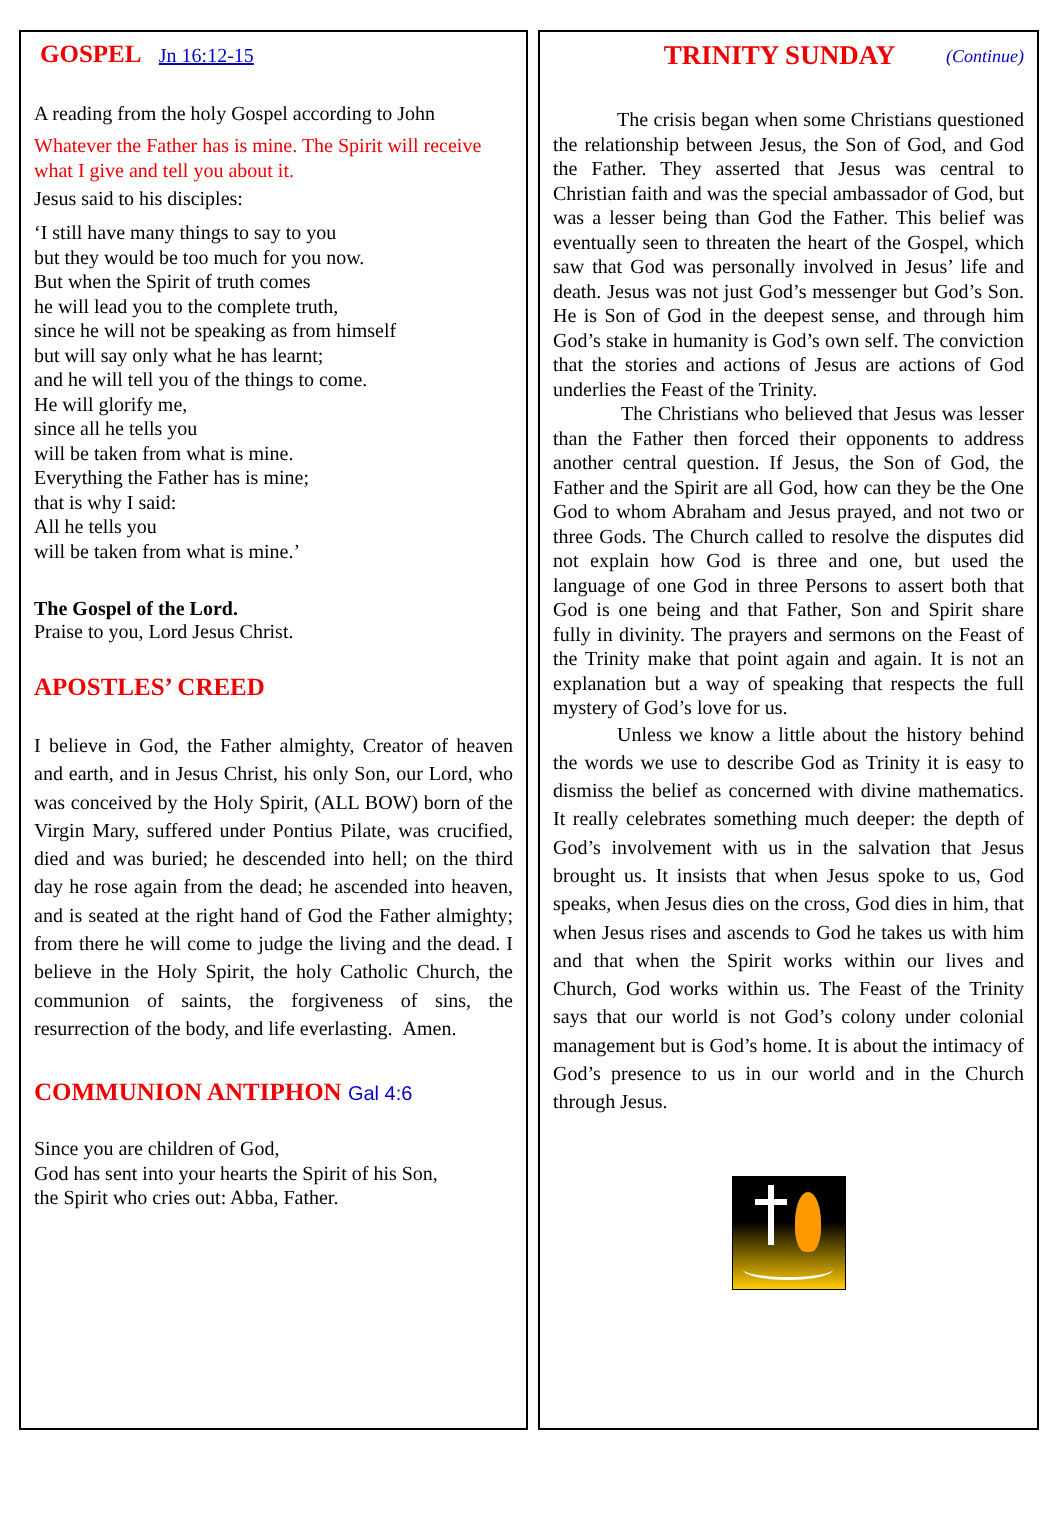GOSPEL Jn 16:12-15
A reading from the holy Gospel according to John
Whatever the Father has is mine. The Spirit will receive what I give and tell you about it.
Jesus said to his disciples:
‘I still have many things to say to you
but they would be too much for you now.
But when the Spirit of truth comes
he will lead you to the complete truth,
since he will not be speaking as from himself
but will say only what he has learnt;
and he will tell you of the things to come.
He will glorify me,
since all he tells you
will be taken from what is mine.
Everything the Father has is mine;
that is why I said:
All he tells you
will be taken from what is mine.’
The Gospel of the Lord.
Praise to you, Lord Jesus Christ.
APOSTLES’ CREED
I believe in God, the Father almighty, Creator of heaven and earth, and in Jesus Christ, his only Son, our Lord, who was conceived by the Holy Spirit, (ALL BOW) born of the Virgin Mary, suffered under Pontius Pilate, was crucified, died and was buried; he descended into hell; on the third day he rose again from the dead; he ascended into heaven, and is seated at the right hand of God the Father almighty; from there he will come to judge the living and the dead. I believe in the Holy Spirit, the holy Catholic Church, the communion of saints, the forgiveness of sins, the resurrection of the body, and life everlasting. Amen.
COMMUNION ANTIPHON Gal 4:6
Since you are children of God,
God has sent into your hearts the Spirit of his Son,
the Spirit who cries out: Abba, Father.
TRINITY SUNDAY (Continue)
The crisis began when some Christians questioned the relationship between Jesus, the Son of God, and God the Father. They asserted that Jesus was central to Christian faith and was the special ambassador of God, but was a lesser being than God the Father. This belief was eventually seen to threaten the heart of the Gospel, which saw that God was personally involved in Jesus’ life and death. Jesus was not just God’s messenger but God’s Son. He is Son of God in the deepest sense, and through him God’s stake in humanity is God’s own self. The conviction that the stories and actions of Jesus are actions of God underlies the Feast of the Trinity.
The Christians who believed that Jesus was lesser than the Father then forced their opponents to address another central question. If Jesus, the Son of God, the Father and the Spirit are all God, how can they be the One God to whom Abraham and Jesus prayed, and not two or three Gods. The Church called to resolve the disputes did not explain how God is three and one, but used the language of one God in three Persons to assert both that God is one being and that Father, Son and Spirit share fully in divinity. The prayers and sermons on the Feast of the Trinity make that point again and again. It is not an explanation but a way of speaking that respects the full mystery of God’s love for us.
Unless we know a little about the history behind the words we use to describe God as Trinity it is easy to dismiss the belief as concerned with divine mathematics. It really celebrates something much deeper: the depth of God’s involvement with us in the salvation that Jesus brought us. It insists that when Jesus spoke to us, God speaks, when Jesus dies on the cross, God dies in him, that when Jesus rises and ascends to God he takes us with him and that when the Spirit works within our lives and Church, God works within us. The Feast of the Trinity says that our world is not God’s colony under colonial management but is God’s home. It is about the intimacy of God’s presence to us in our world and in the Church through Jesus.